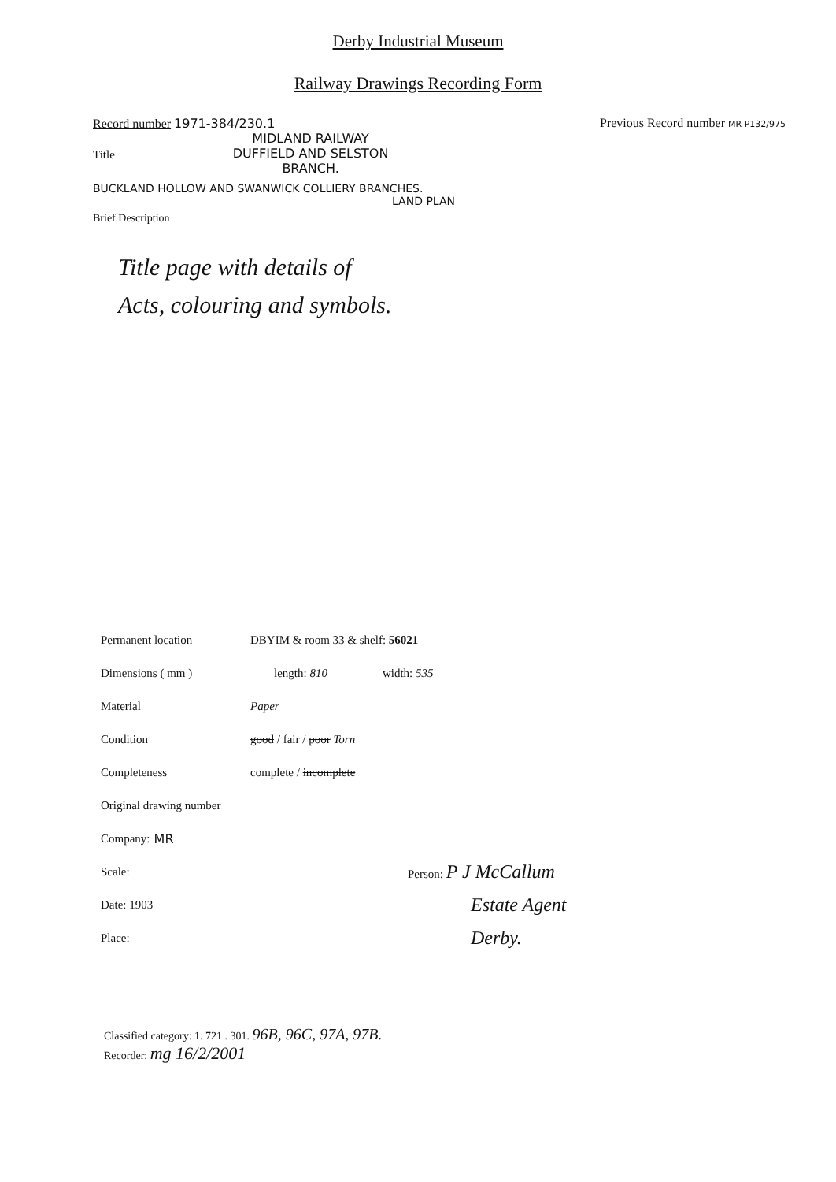Derby Industrial Museum
Railway Drawings Recording Form
Record number 1971-384/230.1 Previous Record number MR P132/975
Title MIDLAND RAILWAY
DUFFIELD AND SELSTON
BRANCH.
BUCKLAND HOLLOW AND SWANWICK COLLIERY BRANCHES.
LAND PLAN
Brief Description
Title page with details of
Acts, colouring and symbols.
Permanent location DBYIM & room 33 & shelf: 56021
Dimensions ( mm ) length: 810 width: 535
Material Paper
Condition good / fair / poor Torn
Completeness complete / incomplete
Original drawing number
Company: MR
Scale: Person: P J McCallum
Date: 1903 Estate Agent
Place: Derby.
Classified category: 1. 721 . 301. 96B, 96C, 97A, 97B.
Recorder: mg 16/2/2001